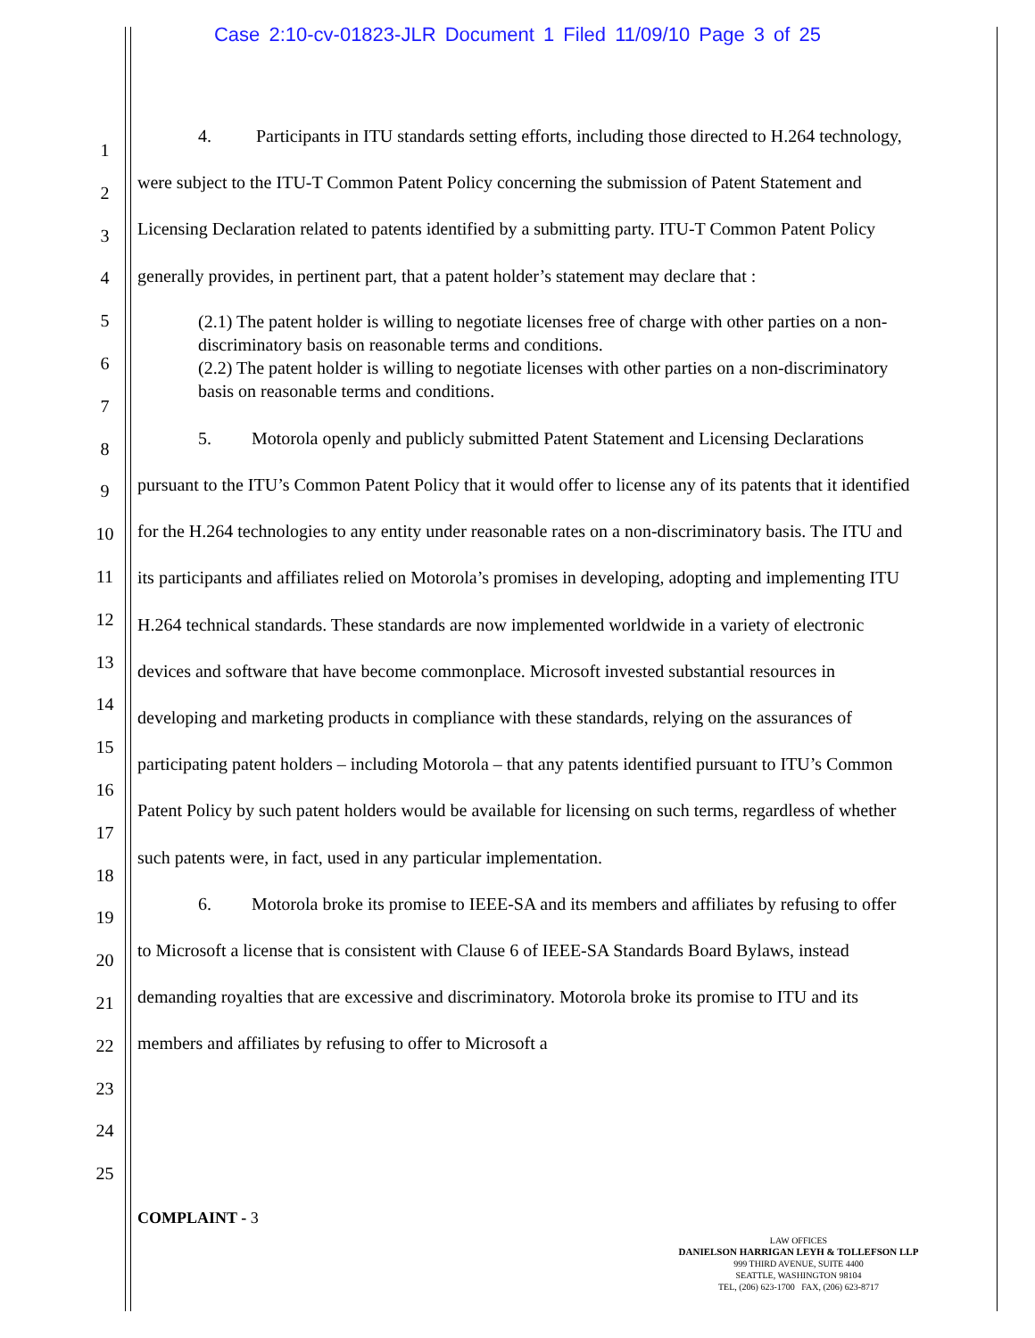Case 2:10-cv-01823-JLR Document 1 Filed 11/09/10 Page 3 of 25
1
2
3
4
5
6
7
8
9
10
11
12
13
14
15
16
17
18
19
20
21
22
23
24
25
4. Participants in ITU standards setting efforts, including those directed to H.264 technology, were subject to the ITU-T Common Patent Policy concerning the submission of Patent Statement and Licensing Declaration related to patents identified by a submitting party. ITU-T Common Patent Policy generally provides, in pertinent part, that a patent holder’s statement may declare that :
(2.1) The patent holder is willing to negotiate licenses free of charge with other parties on a non-discriminatory basis on reasonable terms and conditions.
(2.2) The patent holder is willing to negotiate licenses with other parties on a non-discriminatory basis on reasonable terms and conditions.
5. Motorola openly and publicly submitted Patent Statement and Licensing Declarations pursuant to the ITU’s Common Patent Policy that it would offer to license any of its patents that it identified for the H.264 technologies to any entity under reasonable rates on a non-discriminatory basis. The ITU and its participants and affiliates relied on Motorola’s promises in developing, adopting and implementing ITU H.264 technical standards. These standards are now implemented worldwide in a variety of electronic devices and software that have become commonplace. Microsoft invested substantial resources in developing and marketing products in compliance with these standards, relying on the assurances of participating patent holders – including Motorola – that any patents identified pursuant to ITU’s Common Patent Policy by such patent holders would be available for licensing on such terms, regardless of whether such patents were, in fact, used in any particular implementation.
6. Motorola broke its promise to IEEE-SA and its members and affiliates by refusing to offer to Microsoft a license that is consistent with Clause 6 of IEEE-SA Standards Board Bylaws, instead demanding royalties that are excessive and discriminatory. Motorola broke its promise to ITU and its members and affiliates by refusing to offer to Microsoft a
COMPLAINT - 3
LAW OFFICES
DANIELSON HARRIGAN LEYH & TOLLEFSON LLP
999 THIRD AVENUE, SUITE 4400
SEATTLE, WASHINGTON 98104
TEL, (206) 623-1700 FAX, (206) 623-8717